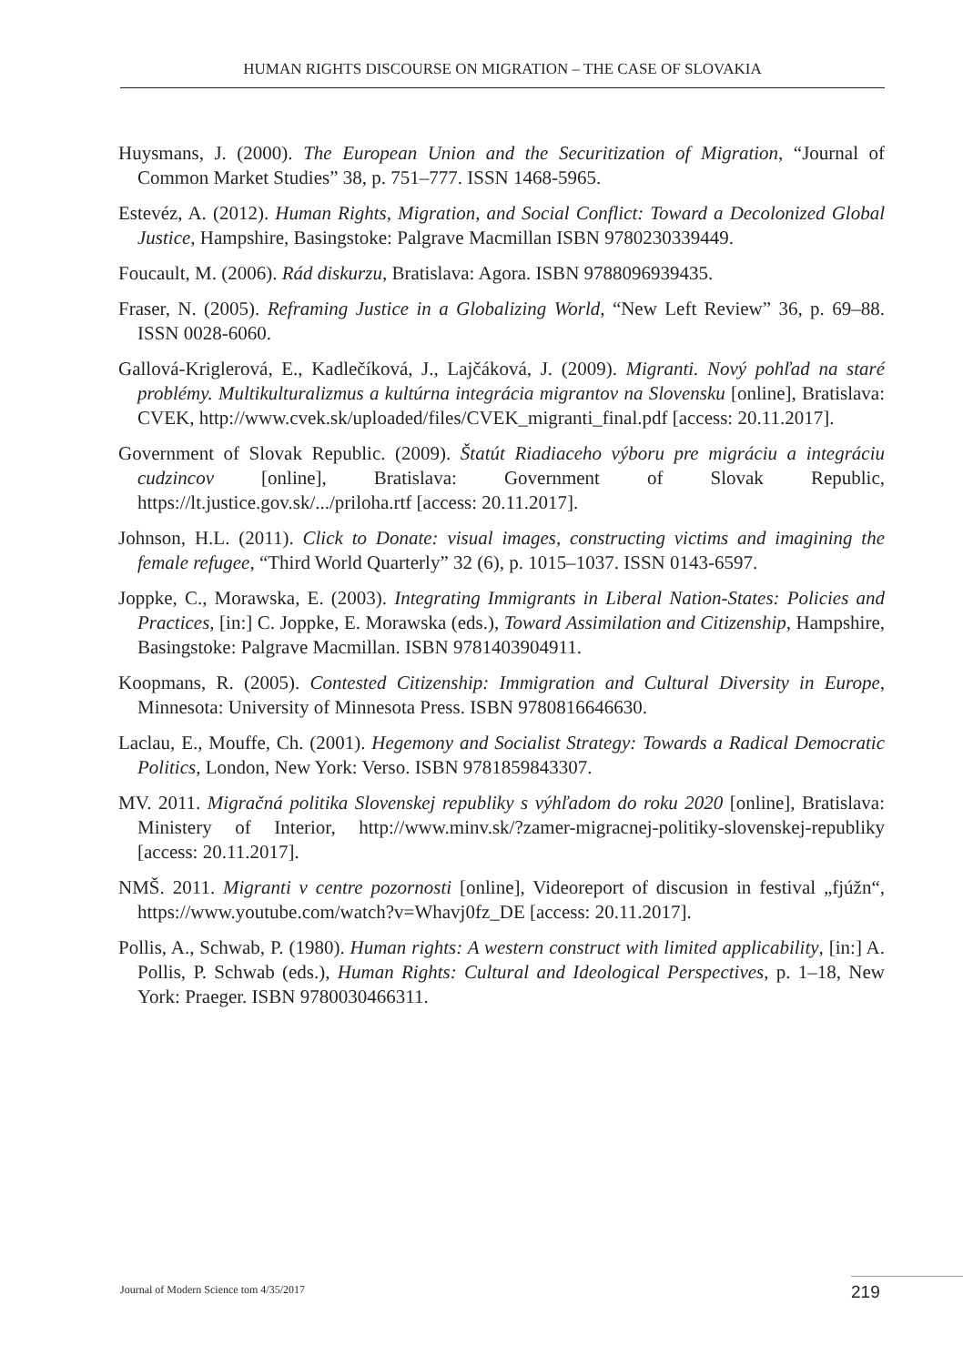HUMAN RIGHTS DISCOURSE ON MIGRATION – THE CASE OF SLOVAKIA
Huysmans, J. (2000). The European Union and the Securitization of Migration, “Journal of Common Market Studies” 38, p. 751–777. ISSN 1468-5965.
Estevéz, A. (2012). Human Rights, Migration, and Social Conflict: Toward a Decolonized Global Justice, Hampshire, Basingstoke: Palgrave Macmillan ISBN 9780230339449.
Foucault, M. (2006). Rád diskurzu, Bratislava: Agora. ISBN 9788096939435.
Fraser, N. (2005). Reframing Justice in a Globalizing World, “New Left Review” 36, p. 69–88. ISSN 0028-6060.
Gallová-Kriglerová, E., Kadlečíková, J., Lajčáková, J. (2009). Migranti. Nový pohľad na staré problémy. Multikulturalizmus a kultúrna integrácia migrantov na Slovensku [online], Bratislava: CVEK, http://www.cvek.sk/uploaded/files/CVEK_migranti_final.pdf [access: 20.11.2017].
Government of Slovak Republic. (2009). Štatút Riadiaceho výboru pre migráciu a integráciu cudzincov [online], Bratislava: Government of Slovak Republic, https://lt.justice.gov.sk/.../priloha.rtf [access: 20.11.2017].
Johnson, H.L. (2011). Click to Donate: visual images, constructing victims and imagining the female refugee, “Third World Quarterly” 32 (6), p. 1015–1037. ISSN 0143-6597.
Joppke, C., Morawska, E. (2003). Integrating Immigrants in Liberal Nation-States: Policies and Practices, [in:] C. Joppke, E. Morawska (eds.), Toward Assimilation and Citizenship, Hampshire, Basingstoke: Palgrave Macmillan. ISBN 9781403904911.
Koopmans, R. (2005). Contested Citizenship: Immigration and Cultural Diversity in Europe, Minnesota: University of Minnesota Press. ISBN 9780816646630.
Laclau, E., Mouffe, Ch. (2001). Hegemony and Socialist Strategy: Towards a Radical Democratic Politics, London, New York: Verso. ISBN 9781859843307.
MV. 2011. Migračná politika Slovenskej republiky s výhľadom do roku 2020 [online], Bratislava: Ministery of Interior, http://www.minv.sk/?zamer-migracnej-politiky-slovenskej-republiky [access: 20.11.2017].
NMŠ. 2011. Migranti v centre pozornosti [online], Videoreport of discusion in festival „fjúžn“, https://www.youtube.com/watch?v=Whavj0fz_DE [access: 20.11.2017].
Pollis, A., Schwab, P. (1980). Human rights: A western construct with limited applicability, [in:] A. Pollis, P. Schwab (eds.), Human Rights: Cultural and Ideological Perspectives, p. 1–18, New York: Praeger. ISBN 9780030466311.
Journal of Modern Science tom 4/35/2017
219